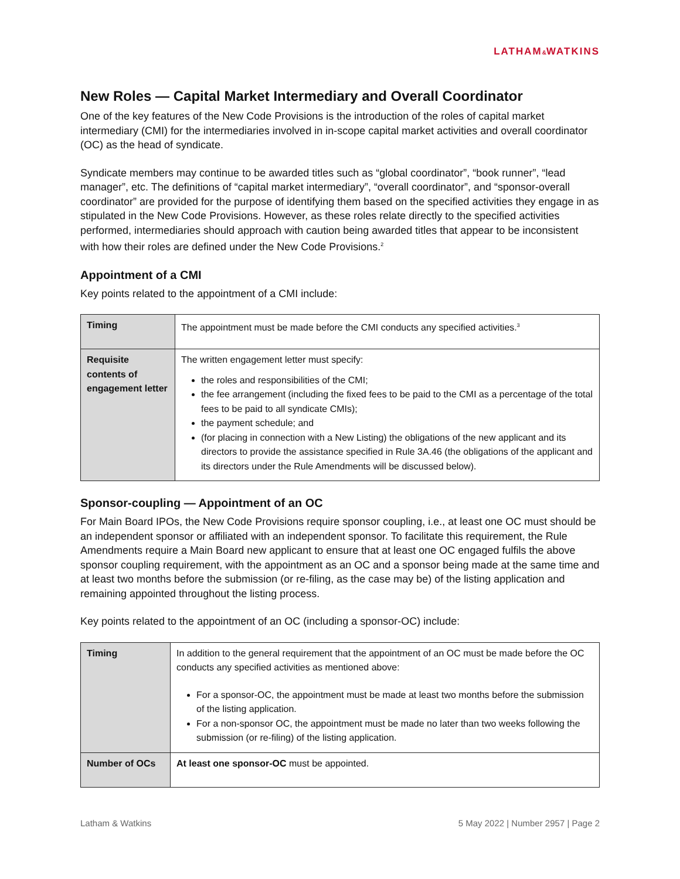LATHAM&WATKINS
New Roles — Capital Market Intermediary and Overall Coordinator
One of the key features of the New Code Provisions is the introduction of the roles of capital market intermediary (CMI) for the intermediaries involved in in-scope capital market activities and overall coordinator (OC) as the head of syndicate.
Syndicate members may continue to be awarded titles such as “global coordinator”, “book runner”, “lead manager”, etc. The definitions of “capital market intermediary”, “overall coordinator”, and “sponsor-overall coordinator” are provided for the purpose of identifying them based on the specified activities they engage in as stipulated in the New Code Provisions. However, as these roles relate directly to the specified activities performed, intermediaries should approach with caution being awarded titles that appear to be inconsistent with how their roles are defined under the New Code Provisions.<sup>2</sup>
Appointment of a CMI
Key points related to the appointment of a CMI include:
| Timing | The appointment must be made before the CMI conducts any specified activities.<sup>3</sup> |
| Requisite contents of engagement letter | The written engagement letter must specify: the roles and responsibilities of the CMI; the fee arrangement (including the fixed fees to be paid to the CMI as a percentage of the total fees to be paid to all syndicate CMIs); the payment schedule; and (for placing in connection with a New Listing) the obligations of the new applicant and its directors to provide the assistance specified in Rule 3A.46 (the obligations of the applicant and its directors under the Rule Amendments will be discussed below). |
Sponsor-coupling — Appointment of an OC
For Main Board IPOs, the New Code Provisions require sponsor coupling, i.e., at least one OC must should be an independent sponsor or affiliated with an independent sponsor. To facilitate this requirement, the Rule Amendments require a Main Board new applicant to ensure that at least one OC engaged fulfils the above sponsor coupling requirement, with the appointment as an OC and a sponsor being made at the same time and at least two months before the submission (or re-filing, as the case may be) of the listing application and remaining appointed throughout the listing process.
Key points related to the appointment of an OC (including a sponsor-OC) include:
| Timing | In addition to the general requirement that the appointment of an OC must be made before the OC conducts any specified activities as mentioned above: For a sponsor-OC, the appointment must be made at least two months before the submission of the listing application. For a non-sponsor OC, the appointment must be made no later than two weeks following the submission (or re-filing) of the listing application. |
| Number of OCs | At least one sponsor-OC must be appointed. |
Latham & Watkins 5 May 2022 | Number 2957 | Page 2